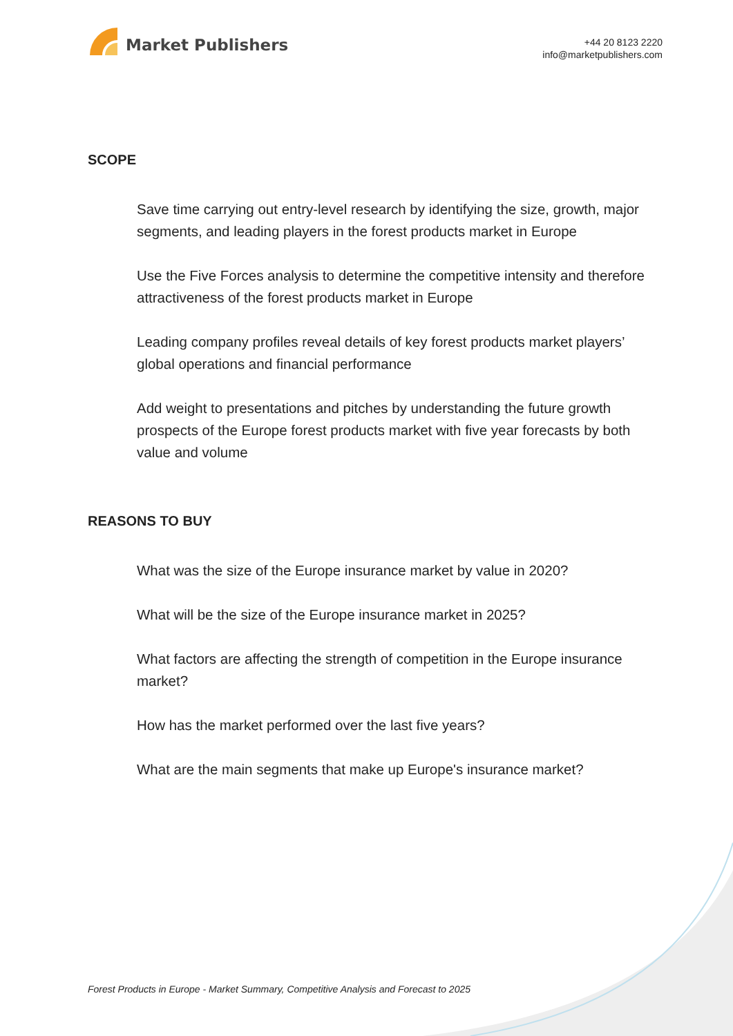Market Publishers
+44 20 8123 2220
info@marketpublishers.com
SCOPE
Save time carrying out entry-level research by identifying the size, growth, major segments, and leading players in the forest products market in Europe
Use the Five Forces analysis to determine the competitive intensity and therefore attractiveness of the forest products market in Europe
Leading company profiles reveal details of key forest products market players’ global operations and financial performance
Add weight to presentations and pitches by understanding the future growth prospects of the Europe forest products market with five year forecasts by both value and volume
REASONS TO BUY
What was the size of the Europe insurance market by value in 2020?
What will be the size of the Europe insurance market in 2025?
What factors are affecting the strength of competition in the Europe insurance market?
How has the market performed over the last five years?
What are the main segments that make up Europe's insurance market?
Forest Products in Europe - Market Summary, Competitive Analysis and Forecast to 2025